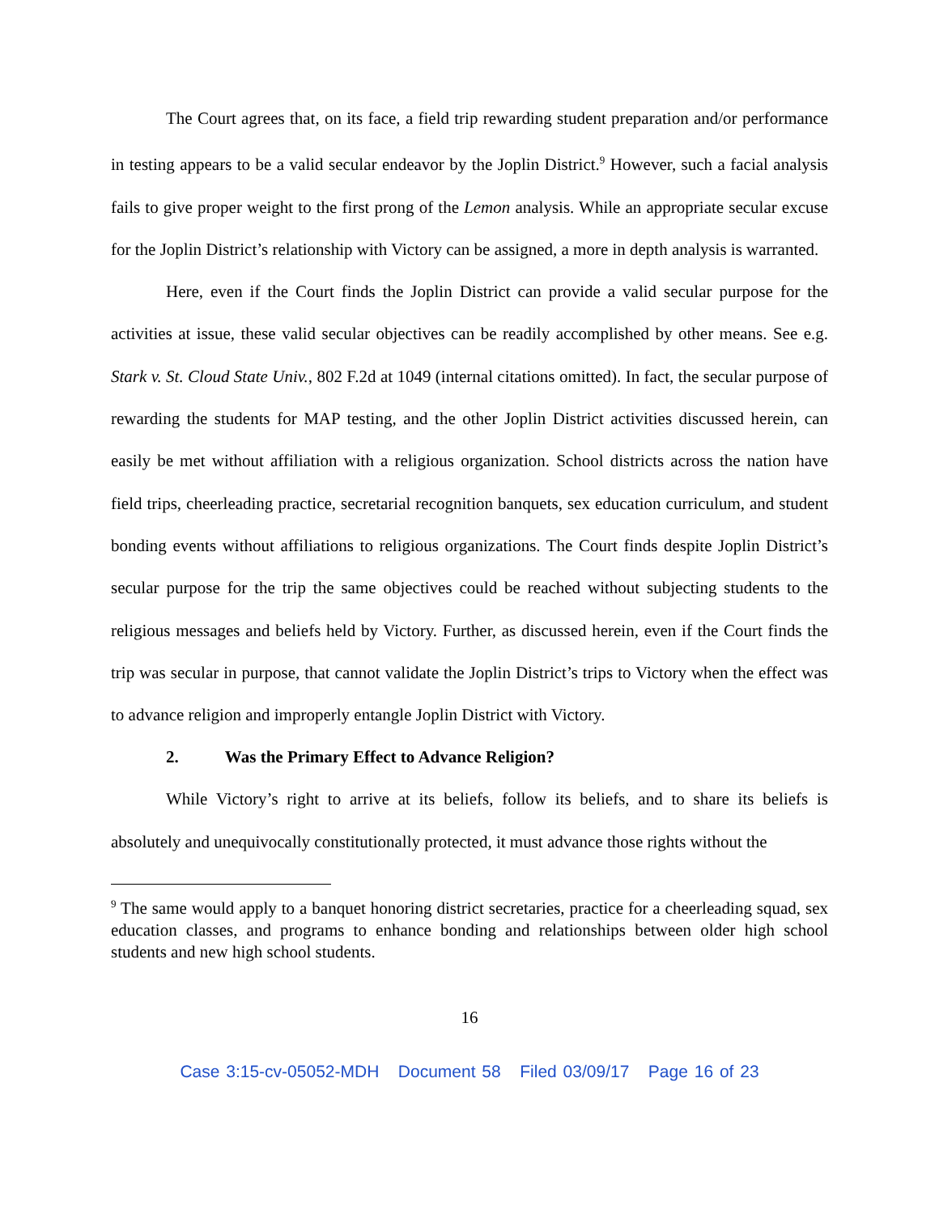The Court agrees that, on its face, a field trip rewarding student preparation and/or performance in testing appears to be a valid secular endeavor by the Joplin District.<sup>9</sup> However, such a facial analysis fails to give proper weight to the first prong of the Lemon analysis. While an appropriate secular excuse for the Joplin District’s relationship with Victory can be assigned, a more in depth analysis is warranted.
Here, even if the Court finds the Joplin District can provide a valid secular purpose for the activities at issue, these valid secular objectives can be readily accomplished by other means. See e.g. Stark v. St. Cloud State Univ., 802 F.2d at 1049 (internal citations omitted). In fact, the secular purpose of rewarding the students for MAP testing, and the other Joplin District activities discussed herein, can easily be met without affiliation with a religious organization. School districts across the nation have field trips, cheerleading practice, secretarial recognition banquets, sex education curriculum, and student bonding events without affiliations to religious organizations. The Court finds despite Joplin District’s secular purpose for the trip the same objectives could be reached without subjecting students to the religious messages and beliefs held by Victory. Further, as discussed herein, even if the Court finds the trip was secular in purpose, that cannot validate the Joplin District’s trips to Victory when the effect was to advance religion and improperly entangle Joplin District with Victory.
2. Was the Primary Effect to Advance Religion?
While Victory’s right to arrive at its beliefs, follow its beliefs, and to share its beliefs is absolutely and unequivocally constitutionally protected, it must advance those rights without the
<sup>9</sup> The same would apply to a banquet honoring district secretaries, practice for a cheerleading squad, sex education classes, and programs to enhance bonding and relationships between older high school students and new high school students.
16
Case 3:15-cv-05052-MDH Document 58 Filed 03/09/17 Page 16 of 23